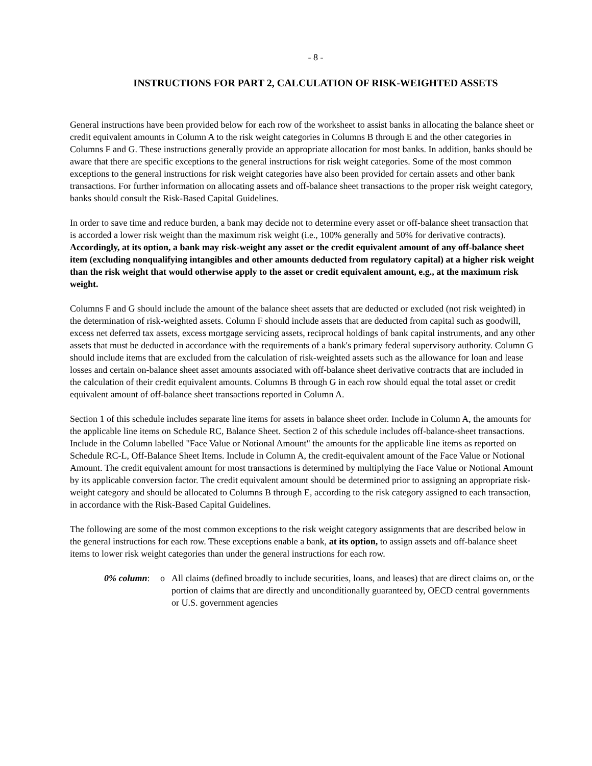- 8 -
INSTRUCTIONS FOR PART 2, CALCULATION OF RISK-WEIGHTED ASSETS
General instructions have been provided below for each row of the worksheet to assist banks in allocating the balance sheet or credit equivalent amounts in Column A to the risk weight categories in Columns B through E and the other categories in Columns F and G. These instructions generally provide an appropriate allocation for most banks. In addition, banks should be aware that there are specific exceptions to the general instructions for risk weight categories. Some of the most common exceptions to the general instructions for risk weight categories have also been provided for certain assets and other bank transactions. For further information on allocating assets and off-balance sheet transactions to the proper risk weight category, banks should consult the Risk-Based Capital Guidelines.
In order to save time and reduce burden, a bank may decide not to determine every asset or off-balance sheet transaction that is accorded a lower risk weight than the maximum risk weight (i.e., 100% generally and 50% for derivative contracts). Accordingly, at its option, a bank may risk-weight any asset or the credit equivalent amount of any off-balance sheet item (excluding nonqualifying intangibles and other amounts deducted from regulatory capital) at a higher risk weight than the risk weight that would otherwise apply to the asset or credit equivalent amount, e.g., at the maximum risk weight.
Columns F and G should include the amount of the balance sheet assets that are deducted or excluded (not risk weighted) in the determination of risk-weighted assets. Column F should include assets that are deducted from capital such as goodwill, excess net deferred tax assets, excess mortgage servicing assets, reciprocal holdings of bank capital instruments, and any other assets that must be deducted in accordance with the requirements of a bank's primary federal supervisory authority. Column G should include items that are excluded from the calculation of risk-weighted assets such as the allowance for loan and lease losses and certain on-balance sheet asset amounts associated with off-balance sheet derivative contracts that are included in the calculation of their credit equivalent amounts. Columns B through G in each row should equal the total asset or credit equivalent amount of off-balance sheet transactions reported in Column A.
Section 1 of this schedule includes separate line items for assets in balance sheet order. Include in Column A, the amounts for the applicable line items on Schedule RC, Balance Sheet. Section 2 of this schedule includes off-balance-sheet transactions. Include in the Column labelled "Face Value or Notional Amount" the amounts for the applicable line items as reported on Schedule RC-L, Off-Balance Sheet Items. Include in Column A, the credit-equivalent amount of the Face Value or Notional Amount. The credit equivalent amount for most transactions is determined by multiplying the Face Value or Notional Amount by its applicable conversion factor. The credit equivalent amount should be determined prior to assigning an appropriate risk-weight category and should be allocated to Columns B through E, according to the risk category assigned to each transaction, in accordance with the Risk-Based Capital Guidelines.
The following are some of the most common exceptions to the risk weight category assignments that are described below in the general instructions for each row. These exceptions enable a bank, at its option, to assign assets and off-balance sheet items to lower risk weight categories than under the general instructions for each row.
0% column: o All claims (defined broadly to include securities, loans, and leases) that are direct claims on, or the portion of claims that are directly and unconditionally guaranteed by, OECD central governments or U.S. government agencies